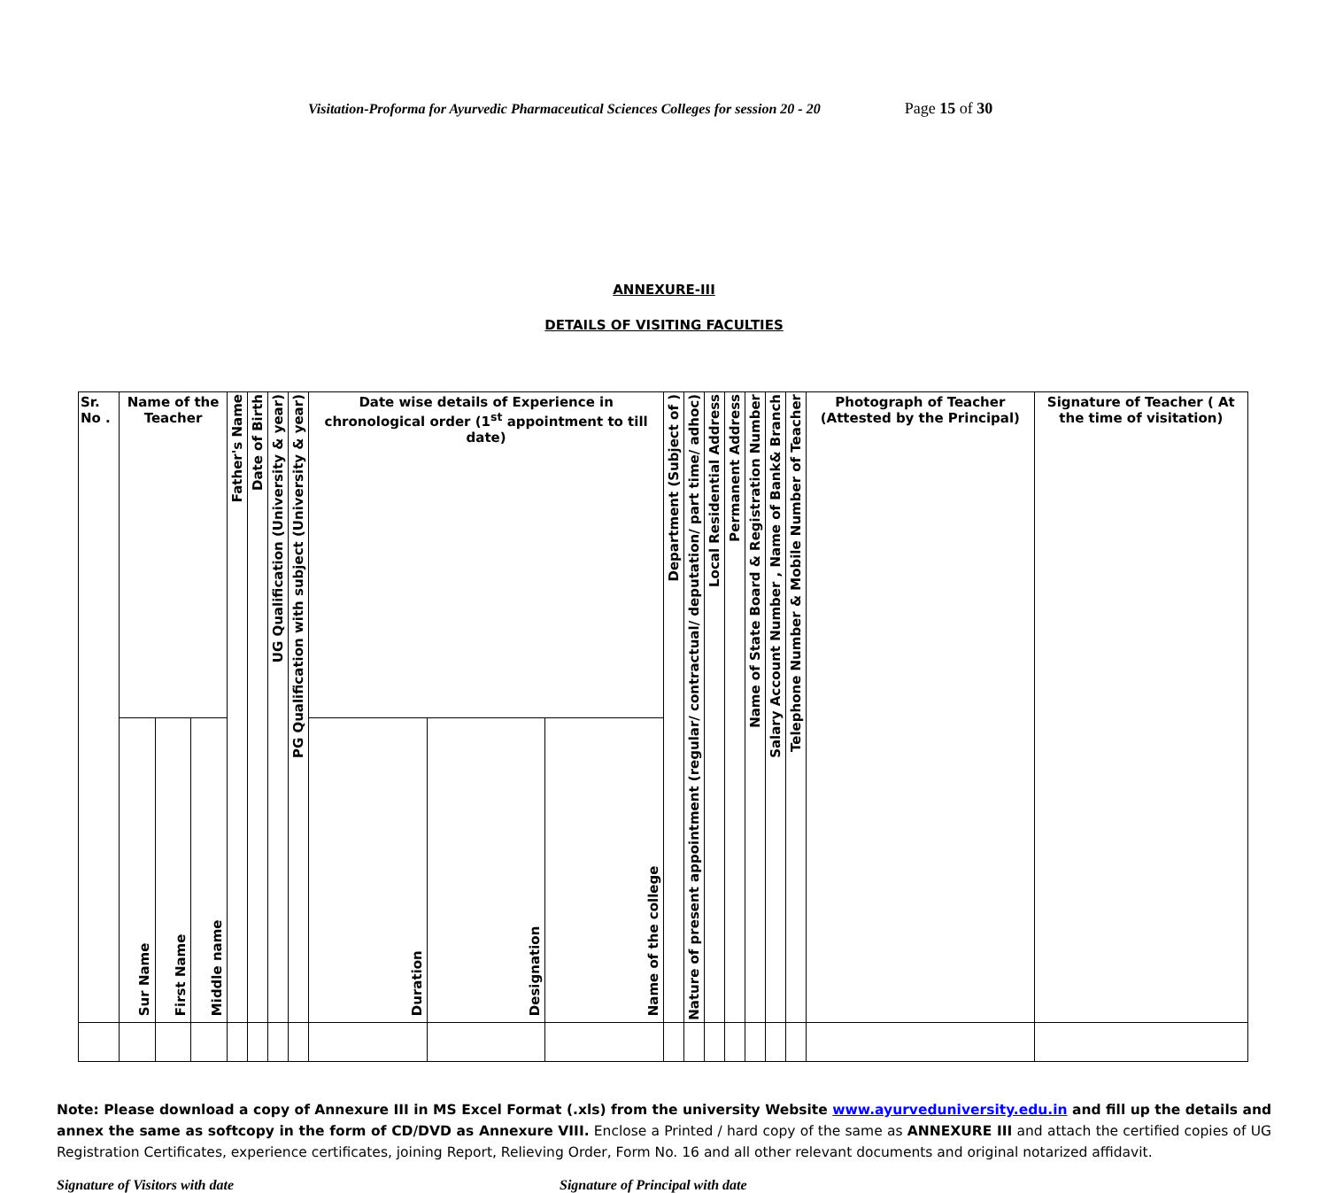Visitation-Proforma for Ayurvedic Pharmaceutical Sciences Colleges for session 20 - 20 Page 15 of 30
ANNEXURE-III
DETAILS OF VISITING FACULTIES
| Sr. No . | Name of the Teacher | | | Father's Name | Date of Birth | UG Qualification (University & year) | PG Qualification with subject (University & year) | Date wise details of Experience in chronological order (1<sup>st</sup> appointment to till date) | | | Department (Subject of ) | Nature of present appointment (regular/ contractual/ deputation/ part time/ adhoc) | Local Residential Address | Permanent Address | Name of State Board & Registration Number | Salary Account Number , Name of Bank& Branch | Telephone Number & Mobile Number of Teacher | Photograph of Teacher (Attested by the Principal) | Signature of Teacher ( At the time of visitation) |
| --- | --- | --- | --- | --- | --- | --- | --- | --- | --- | --- | --- | --- | --- | --- | --- | --- | --- | --- | --- |
| | Sur Name | First Name | Middle name | | | | | Duration | Designation | Name of the college | | | | | | | | | |
Note: Please download a copy of Annexure III in MS Excel Format (.xls) from the university Website www.ayurveduniversity.edu.in and fill up the details and annex the same as softcopy in the form of CD/DVD as Annexure VIII. Enclose a Printed / hard copy of the same as ANNEXURE III and attach the certified copies of UG Registration Certificates, experience certificates, joining Report, Relieving Order, Form No. 16 and all other relevant documents and original notarized affidavit.
Signature of Visitors with date Signature of Principal with date